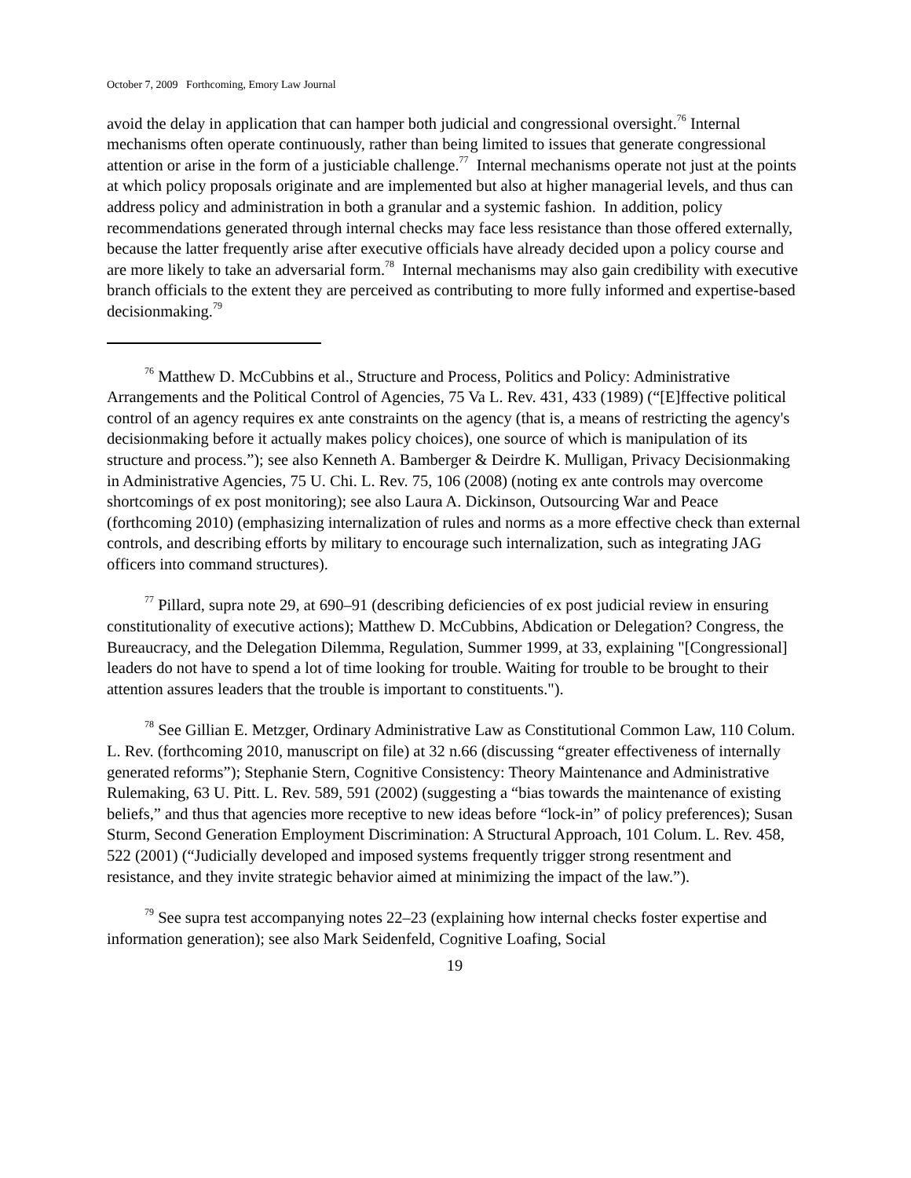October 7, 2009 Forthcoming, Emory Law Journal
avoid the delay in application that can hamper both judicial and congressional oversight.<sup>76</sup> Internal mechanisms often operate continuously, rather than being limited to issues that generate congressional attention or arise in the form of a justiciable challenge.<sup>77</sup> Internal mechanisms operate not just at the points at which policy proposals originate and are implemented but also at higher managerial levels, and thus can address policy and administration in both a granular and a systemic fashion. In addition, policy recommendations generated through internal checks may face less resistance than those offered externally, because the latter frequently arise after executive officials have already decided upon a policy course and are more likely to take an adversarial form.<sup>78</sup> Internal mechanisms may also gain credibility with executive branch officials to the extent they are perceived as contributing to more fully informed and expertise-based decisionmaking.<sup>79</sup>
<sup>76</sup> Matthew D. McCubbins et al., Structure and Process, Politics and Policy: Administrative Arrangements and the Political Control of Agencies, 75 Va L. Rev. 431, 433 (1989) (“[E]ffective political control of an agency requires ex ante constraints on the agency (that is, a means of restricting the agency's decisionmaking before it actually makes policy choices), one source of which is manipulation of its structure and process.”); see also Kenneth A. Bamberger & Deirdre K. Mulligan, Privacy Decisionmaking in Administrative Agencies, 75 U. Chi. L. Rev. 75, 106 (2008) (noting ex ante controls may overcome shortcomings of ex post monitoring); see also Laura A. Dickinson, Outsourcing War and Peace (forthcoming 2010) (emphasizing internalization of rules and norms as a more effective check than external controls, and describing efforts by military to encourage such internalization, such as integrating JAG officers into command structures).
<sup>77</sup> Pillard, supra note 29, at 690–91 (describing deficiencies of ex post judicial review in ensuring constitutionality of executive actions); Matthew D. McCubbins, Abdication or Delegation? Congress, the Bureaucracy, and the Delegation Dilemma, Regulation, Summer 1999, at 33, explaining "[Congressional] leaders do not have to spend a lot of time looking for trouble. Waiting for trouble to be brought to their attention assures leaders that the trouble is important to constituents.").
<sup>78</sup> See Gillian E. Metzger, Ordinary Administrative Law as Constitutional Common Law, 110 Colum. L. Rev. (forthcoming 2010, manuscript on file) at 32 n.66 (discussing “greater effectiveness of internally generated reforms”); Stephanie Stern, Cognitive Consistency: Theory Maintenance and Administrative Rulemaking, 63 U. Pitt. L. Rev. 589, 591 (2002) (suggesting a “bias towards the maintenance of existing beliefs,” and thus that agencies more receptive to new ideas before “lock-in” of policy preferences); Susan Sturm, Second Generation Employment Discrimination: A Structural Approach, 101 Colum. L. Rev. 458, 522 (2001) (“Judicially developed and imposed systems frequently trigger strong resentment and resistance, and they invite strategic behavior aimed at minimizing the impact of the law.”).
<sup>79</sup> See supra test accompanying notes 22–23 (explaining how internal checks foster expertise and information generation); see also Mark Seidenfeld, Cognitive Loafing, Social
19